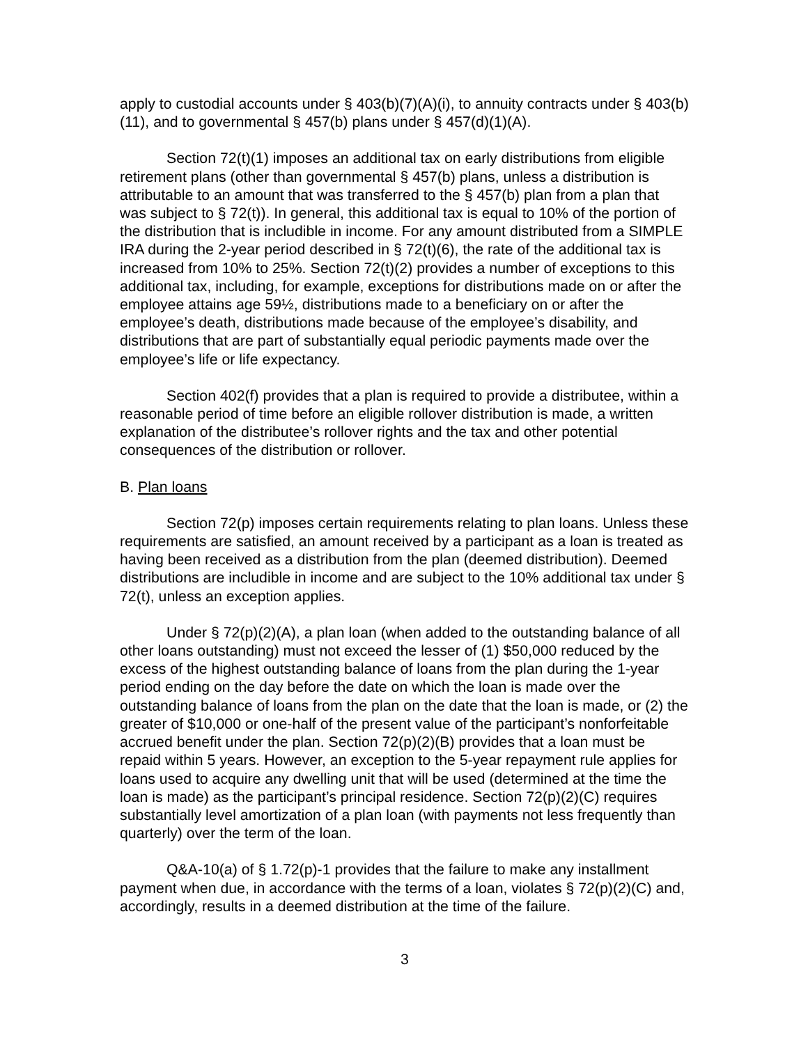apply to custodial accounts under § 403(b)(7)(A)(i), to annuity contracts under § 403(b)(11), and to governmental § 457(b) plans under § 457(d)(1)(A).
Section 72(t)(1) imposes an additional tax on early distributions from eligible retirement plans (other than governmental § 457(b) plans, unless a distribution is attributable to an amount that was transferred to the § 457(b) plan from a plan that was subject to § 72(t)). In general, this additional tax is equal to 10% of the portion of the distribution that is includible in income. For any amount distributed from a SIMPLE IRA during the 2-year period described in § 72(t)(6), the rate of the additional tax is increased from 10% to 25%. Section 72(t)(2) provides a number of exceptions to this additional tax, including, for example, exceptions for distributions made on or after the employee attains age 59½, distributions made to a beneficiary on or after the employee’s death, distributions made because of the employee’s disability, and distributions that are part of substantially equal periodic payments made over the employee’s life or life expectancy.
Section 402(f) provides that a plan is required to provide a distributee, within a reasonable period of time before an eligible rollover distribution is made, a written explanation of the distributee’s rollover rights and the tax and other potential consequences of the distribution or rollover.
B. Plan loans
Section 72(p) imposes certain requirements relating to plan loans. Unless these requirements are satisfied, an amount received by a participant as a loan is treated as having been received as a distribution from the plan (deemed distribution). Deemed distributions are includible in income and are subject to the 10% additional tax under § 72(t), unless an exception applies.
Under § 72(p)(2)(A), a plan loan (when added to the outstanding balance of all other loans outstanding) must not exceed the lesser of (1) $50,000 reduced by the excess of the highest outstanding balance of loans from the plan during the 1-year period ending on the day before the date on which the loan is made over the outstanding balance of loans from the plan on the date that the loan is made, or (2) the greater of $10,000 or one-half of the present value of the participant’s nonforfeitable accrued benefit under the plan. Section 72(p)(2)(B) provides that a loan must be repaid within 5 years. However, an exception to the 5-year repayment rule applies for loans used to acquire any dwelling unit that will be used (determined at the time the loan is made) as the participant’s principal residence. Section 72(p)(2)(C) requires substantially level amortization of a plan loan (with payments not less frequently than quarterly) over the term of the loan.
Q&A-10(a) of § 1.72(p)-1 provides that the failure to make any installment payment when due, in accordance with the terms of a loan, violates § 72(p)(2)(C) and, accordingly, results in a deemed distribution at the time of the failure.
3